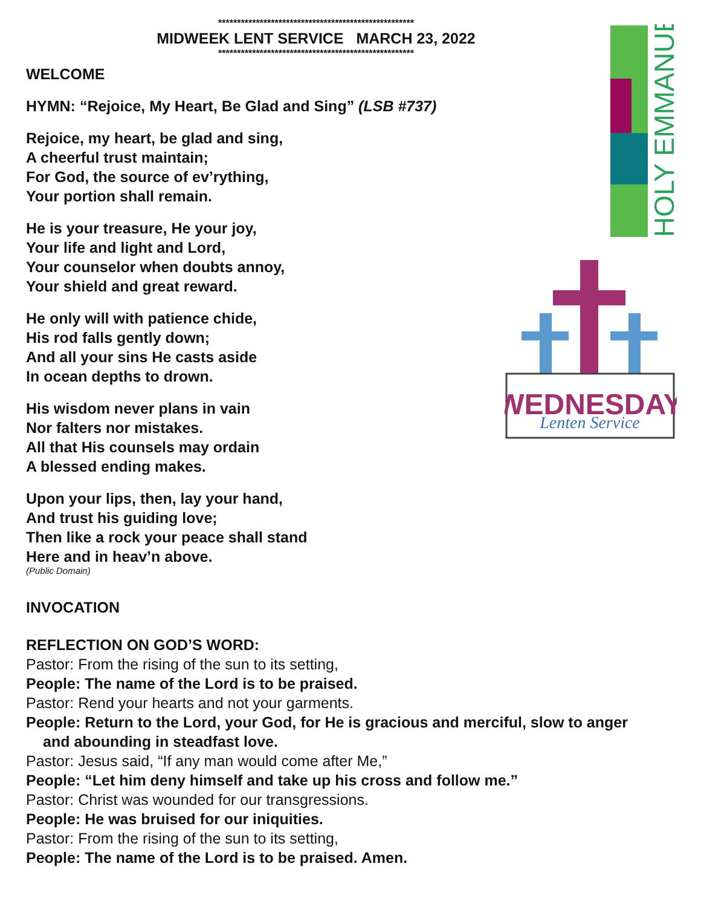HOLY EMMANUEL
WEDNESDAY
Lenten Service
****************************************************
MIDWEEK LENT SERVICE MARCH 23, 2022
****************************************************
WELCOME
HYMN: “Rejoice, My Heart, Be Glad and Sing” (LSB #737)
Rejoice, my heart, be glad and sing,
A cheerful trust maintain;
For God, the source of ev’rything,
Your portion shall remain.
He is your treasure, He your joy,
Your life and light and Lord,
Your counselor when doubts annoy,
Your shield and great reward.
He only will with patience chide,
His rod falls gently down;
And all your sins He casts aside
In ocean depths to drown.
His wisdom never plans in vain
Nor falters nor mistakes.
All that His counsels may ordain
A blessed ending makes.
Upon your lips, then, lay your hand,
And trust his guiding love;
Then like a rock your peace shall stand
Here and in heav’n above.
(Public Domain)
INVOCATION
REFLECTION ON GOD’S WORD:
Pastor: From the rising of the sun to its setting,
People: The name of the Lord is to be praised.
Pastor: Rend your hearts and not your garments.
People: Return to the Lord, your God, for He is gracious and merciful, slow to anger
and abounding in steadfast love.
Pastor: Jesus said, “If any man would come after Me,”
People: “Let him deny himself and take up his cross and follow me.”
Pastor: Christ was wounded for our transgressions.
People: He was bruised for our iniquities.
Pastor: From the rising of the sun to its setting,
People: The name of the Lord is to be praised. Amen.